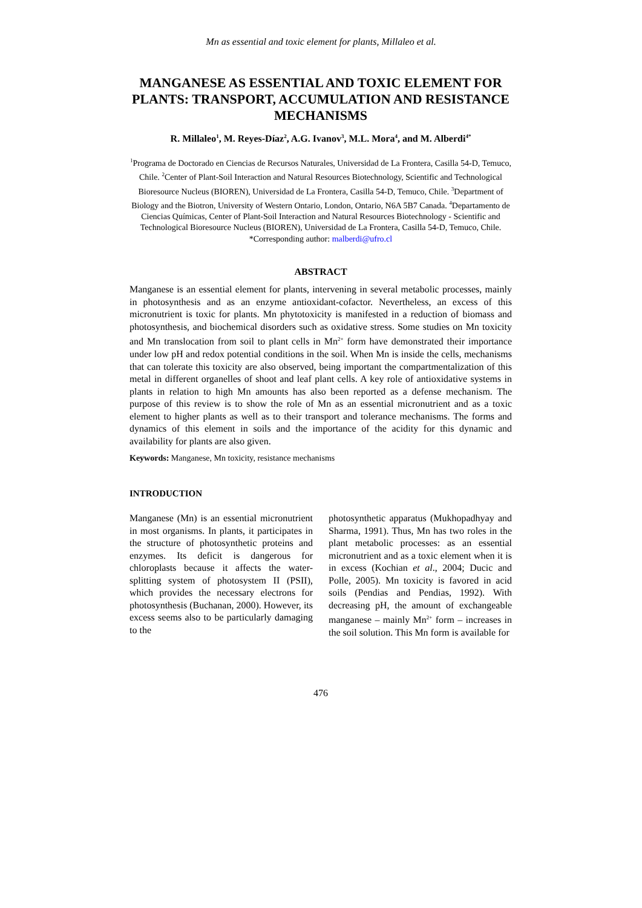Mn as essential and toxic element for plants, Millaleo et al.
MANGANESE AS ESSENTIAL AND TOXIC ELEMENT FOR PLANTS: TRANSPORT, ACCUMULATION AND RESISTANCE MECHANISMS
R. Millaleo<sup>1</sup>, M. Reyes-Díaz<sup>2</sup>, A.G. Ivanov<sup>3</sup>, M.L. Mora<sup>4</sup>, and M. Alberdi<sup>4*</sup>
<sup>1</sup> Programa de Doctorado en Ciencias de Recursos Naturales, Universidad de La Frontera, Casilla 54-D, Temuco, Chile. <sup>2</sup>Center of Plant-Soil Interaction and Natural Resources Biotechnology, Scientific and Technological Bioresource Nucleus (BIOREN), Universidad de La Frontera, Casilla 54-D, Temuco, Chile. <sup>3</sup>Department of Biology and the Biotron, University of Western Ontario, London, Ontario, N6A 5B7 Canada. <sup>4</sup>Departamento de Ciencias Químicas, Center of Plant-Soil Interaction and Natural Resources Biotechnology - Scientific and Technological Bioresource Nucleus (BIOREN), Universidad de La Frontera, Casilla 54-D, Temuco, Chile. *Corresponding author: malberdi@ufro.cl
ABSTRACT
Manganese is an essential element for plants, intervening in several metabolic processes, mainly in photosynthesis and as an enzyme antioxidant-cofactor. Nevertheless, an excess of this micronutrient is toxic for plants. Mn phytotoxicity is manifested in a reduction of biomass and photosynthesis, and biochemical disorders such as oxidative stress. Some studies on Mn toxicity and Mn translocation from soil to plant cells in Mn<sup>2+</sup> form have demonstrated their importance under low pH and redox potential conditions in the soil. When Mn is inside the cells, mechanisms that can tolerate this toxicity are also observed, being important the compartmentalization of this metal in different organelles of shoot and leaf plant cells. A key role of antioxidative systems in plants in relation to high Mn amounts has also been reported as a defense mechanism. The purpose of this review is to show the role of Mn as an essential micronutrient and as a toxic element to higher plants as well as to their transport and tolerance mechanisms. The forms and dynamics of this element in soils and the importance of the acidity for this dynamic and availability for plants are also given.
Keywords: Manganese, Mn toxicity, resistance mechanisms
INTRODUCTION
Manganese (Mn) is an essential micronutrient in most organisms. In plants, it participates in the structure of photosynthetic proteins and enzymes. Its deficit is dangerous for chloroplasts because it affects the water-splitting system of photosystem II (PSII), which provides the necessary electrons for photosynthesis (Buchanan, 2000). However, its excess seems also to be particularly damaging to the
photosynthetic apparatus (Mukhopadhyay and Sharma, 1991). Thus, Mn has two roles in the plant metabolic processes: as an essential micronutrient and as a toxic element when it is in excess (Kochian et al., 2004; Ducic and Polle, 2005). Mn toxicity is favored in acid soils (Pendias and Pendias, 1992). With decreasing pH, the amount of exchangeable manganese – mainly Mn<sup>2+</sup> form – increases in the soil solution. This Mn form is available for
476